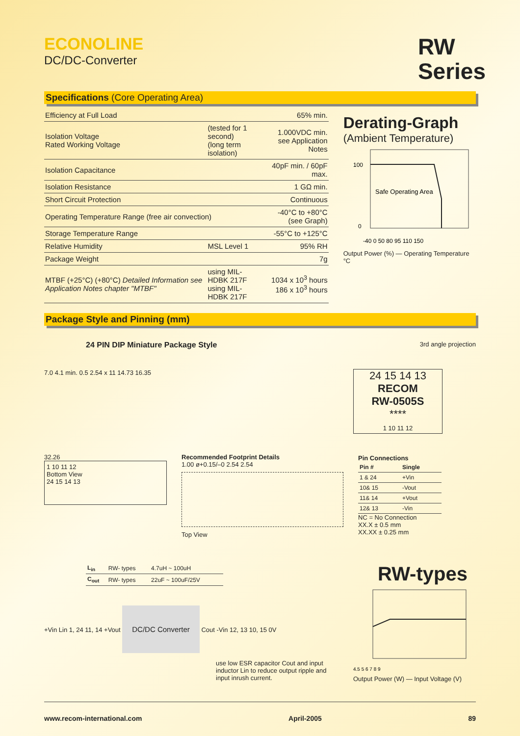ECONOLINE
DC/DC-Converter
RW
Series
Specifications (Core Operating Area)
| Efficiency at Full Load | | 65% min. |
| Isolation Voltage Rated Working Voltage | (tested for 1 second) (long term isolation) | 1.000VDC min. see Application Notes |
| Isolation Capacitance | | 40pF min. / 60pF max. |
| Isolation Resistance | | 1 GΩ min. |
| Short Circuit Protection | | Continuous |
| Operating Temperature Range (free air convection) | | -40°C to +80°C (see Graph) |
| Storage Temperature Range | | -55°C to +125°C |
| Relative Humidity | MSL Level 1 | 95% RH |
| Package Weight | | 7g |
| MTBF (+25°C) (+80°C) Detailed Information see Application Notes chapter "MTBF" | using MIL-HDBK 217F using MIL-HDBK 217F | 1034 x 10<sup>3</sup> hours 186 x 10<sup>3</sup> hours |
Derating-Graph
(Ambient Temperature)
Safe Operating Area
100
0
-40 0 50 80 95 110 150
Output Power (%) — Operating Temperature °C
Package Style and Pinning (mm)
24 PIN DIP Miniature Package Style 3rd angle projection
7.0 4.1 min. 0.5 2.54 x 11 14.73 16.35
24 15 14 13
RECOM
RW-0505S
****
1 10 11 12
32.26
1 10 11 12
Bottom View
24 15 14 13
Recommended Footprint Details
1.00 ø+0.15/–0 2.54 2.54
Top View
Pin Connections
| Pin # | Single |
| --- | --- |
| 1 & 24 | +Vin |
| 10& 15 | -Vout |
| 11& 14 | +Vout |
| 12& 13 | -Vin |
NC = No Connection
XX.X ± 0.5 mm
XX.XX ± 0.25 mm
| L<sub>in</sub> | RW- types | 4.7uH ~ 100uH |
| C<sub>out</sub> | RW- types | 22uF ~ 100uF/25V |
+Vin Lin 1, 24 11, 14 +Vout DC/DC Converter Cout -Vin 12, 13 10, 15 0V
use low ESR capacitor Cout and input inductor Lin to reduce output ripple and input inrush current.
RW-types
4.5 5 6 7 8 9
Output Power (W) — Input Voltage (V)
www.recom-international.com April-2005 89